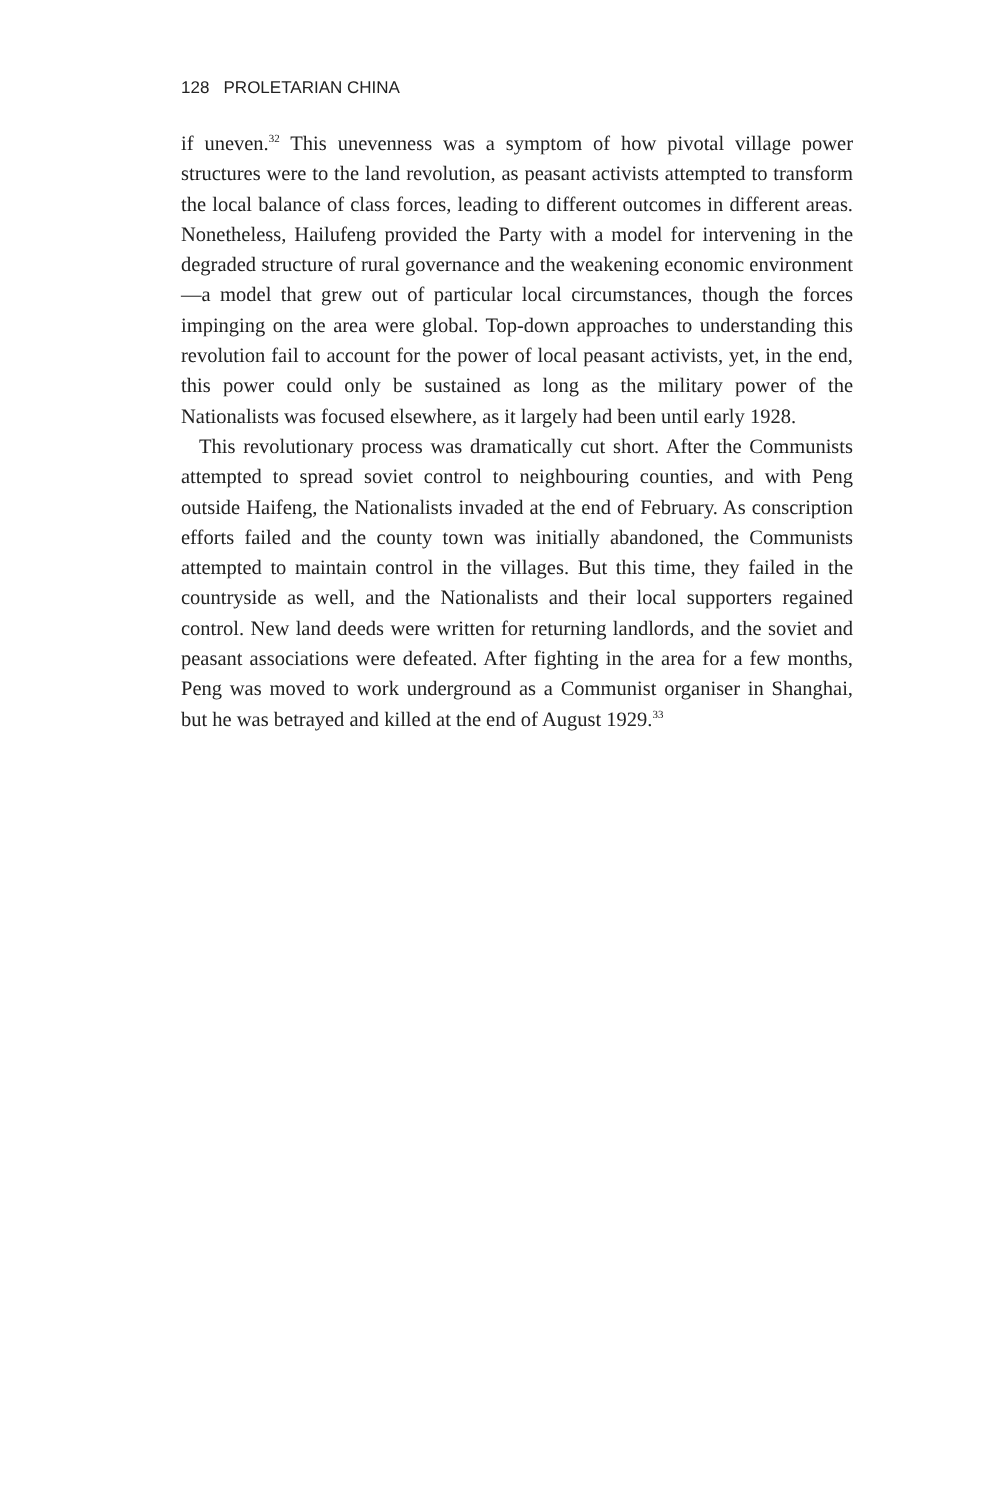128 PROLETARIAN CHINA
if uneven.<sup>32</sup> This unevenness was a symptom of how pivotal village power structures were to the land revolution, as peasant activists attempted to transform the local balance of class forces, leading to different outcomes in different areas. Nonetheless, Hailufeng provided the Party with a model for intervening in the degraded structure of rural governance and the weakening economic environment—a model that grew out of particular local circumstances, though the forces impinging on the area were global. Top-down approaches to understanding this revolution fail to account for the power of local peasant activists, yet, in the end, this power could only be sustained as long as the military power of the Nationalists was focused elsewhere, as it largely had been until early 1928.
This revolutionary process was dramatically cut short. After the Communists attempted to spread soviet control to neighbouring counties, and with Peng outside Haifeng, the Nationalists invaded at the end of February. As conscription efforts failed and the county town was initially abandoned, the Communists attempted to maintain control in the villages. But this time, they failed in the countryside as well, and the Nationalists and their local supporters regained control. New land deeds were written for returning landlords, and the soviet and peasant associations were defeated. After fighting in the area for a few months, Peng was moved to work underground as a Communist organiser in Shanghai, but he was betrayed and killed at the end of August 1929.<sup>33</sup>